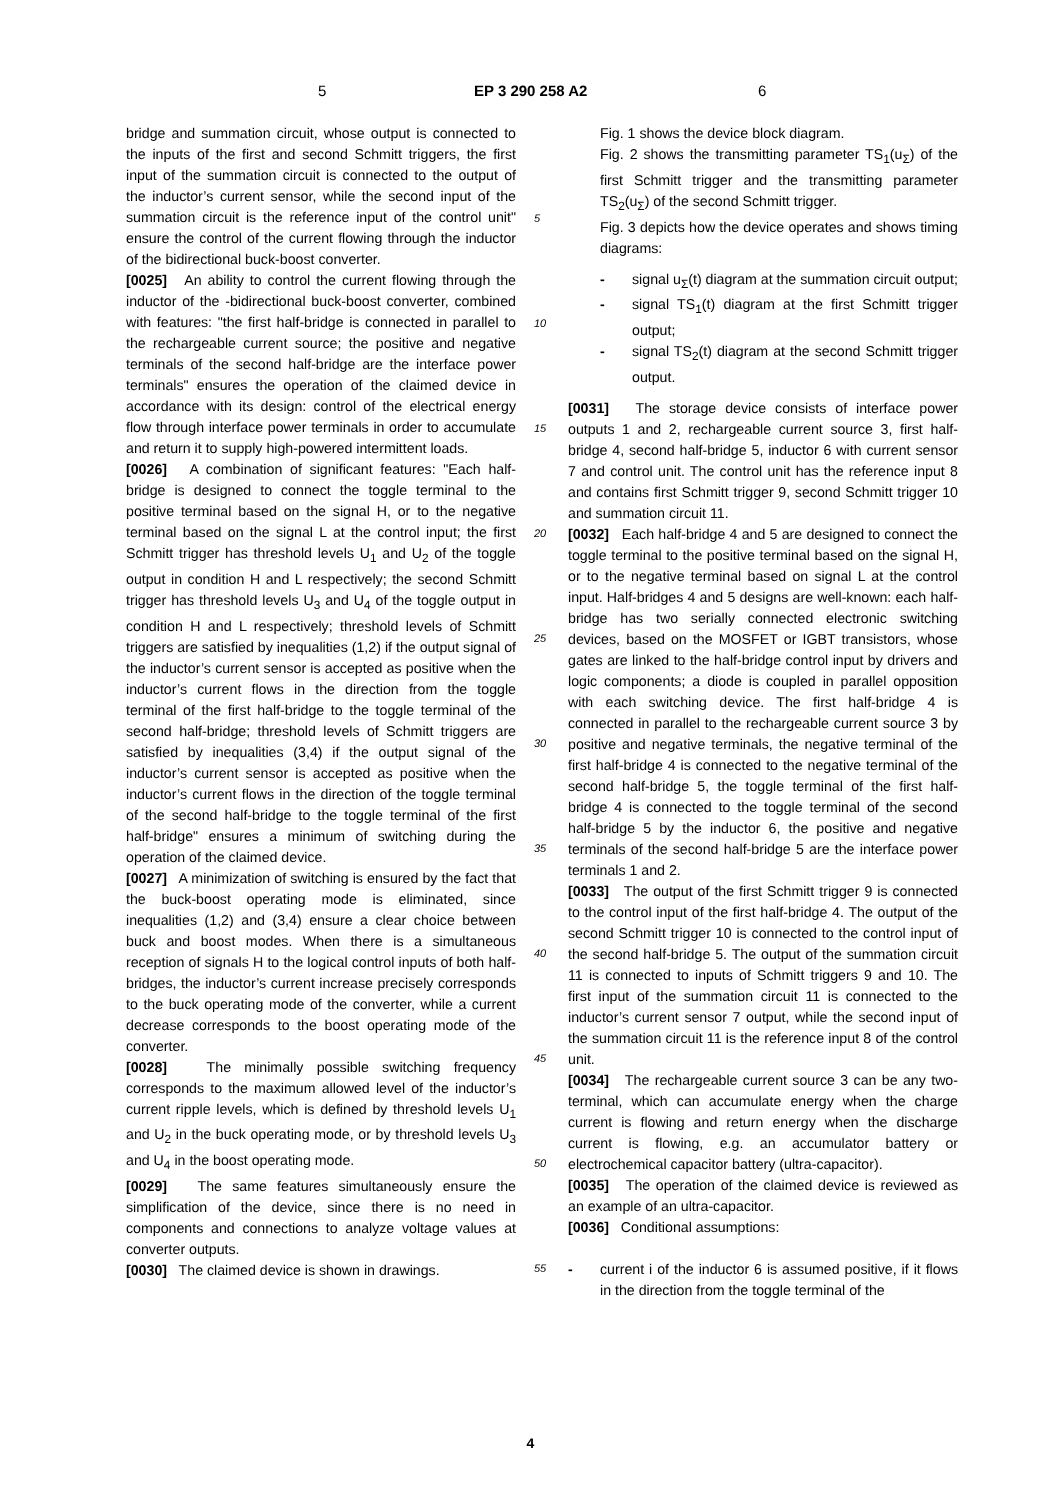5 EP 3 290 258 A2 6
bridge and summation circuit, whose output is connected to the inputs of the first and second Schmitt triggers, the first input of the summation circuit is connected to the output of the inductor’s current sensor, while the second input of the summation circuit is the reference input of the control unit" ensure the control of the current flowing through the inductor of the bidirectional buck-boost converter.
[0025] An ability to control the current flowing through the inductor of the -bidirectional buck-boost converter, combined with features: "the first half-bridge is connected in parallel to the rechargeable current source; the positive and negative terminals of the second half-bridge are the interface power terminals" ensures the operation of the claimed device in accordance with its design: control of the electrical energy flow through interface power terminals in order to accumulate and return it to supply high-powered intermittent loads.
[0026] A combination of significant features: "Each half-bridge is designed to connect the toggle terminal to the positive terminal based on the signal H, or to the negative terminal based on the signal L at the control input; the first Schmitt trigger has threshold levels U<sub>1</sub> and U<sub>2</sub> of the toggle output in condition H and L respectively; the second Schmitt trigger has threshold levels U<sub>3</sub> and U<sub>4</sub> of the toggle output in condition H and L respectively; threshold levels of Schmitt triggers are satisfied by inequalities (1,2) if the output signal of the inductor’s current sensor is accepted as positive when the inductor’s current flows in the direction from the toggle terminal of the first half-bridge to the toggle terminal of the second half-bridge; threshold levels of Schmitt triggers are satisfied by inequalities (3,4) if the output signal of the inductor’s current sensor is accepted as positive when the inductor’s current flows in the direction of the toggle terminal of the second half-bridge to the toggle terminal of the first half-bridge" ensures a minimum of switching during the operation of the claimed device.
[0027] A minimization of switching is ensured by the fact that the buck-boost operating mode is eliminated, since inequalities (1,2) and (3,4) ensure a clear choice between buck and boost modes. When there is a simultaneous reception of signals H to the logical control inputs of both half-bridges, the inductor’s current increase precisely corresponds to the buck operating mode of the converter, while a current decrease corresponds to the boost operating mode of the converter.
[0028] The minimally possible switching frequency corresponds to the maximum allowed level of the inductor’s current ripple levels, which is defined by threshold levels U<sub>1</sub> and U<sub>2</sub> in the buck operating mode, or by threshold levels U<sub>3</sub> and U<sub>4</sub> in the boost operating mode.
[0029] The same features simultaneously ensure the simplification of the device, since there is no need in components and connections to analyze voltage values at converter outputs.
[0030] The claimed device is shown in drawings.
Fig. 1 shows the device block diagram.
Fig. 2 shows the transmitting parameter TS<sub>1</sub>(u<sub>Σ</sub>) of the first Schmitt trigger and the transmitting parameter TS<sub>2</sub>(u<sub>Σ</sub>) of the second Schmitt trigger.
Fig. 3 depicts how the device operates and shows timing diagrams:
- signal u<sub>Σ</sub>(t) diagram at the summation circuit output;
- signal TS<sub>1</sub>(t) diagram at the first Schmitt trigger output;
- signal TS<sub>2</sub>(t) diagram at the second Schmitt trigger output.
[0031] The storage device consists of interface power outputs 1 and 2, rechargeable current source 3, first half-bridge 4, second half-bridge 5, inductor 6 with current sensor 7 and control unit. The control unit has the reference input 8 and contains first Schmitt trigger 9, second Schmitt trigger 10 and summation circuit 11.
[0032] Each half-bridge 4 and 5 are designed to connect the toggle terminal to the positive terminal based on the signal H, or to the negative terminal based on signal L at the control input. Half-bridges 4 and 5 designs are well-known: each half-bridge has two serially connected electronic switching devices, based on the MOSFET or IGBT transistors, whose gates are linked to the half-bridge control input by drivers and logic components; a diode is coupled in parallel opposition with each switching device. The first half-bridge 4 is connected in parallel to the rechargeable current source 3 by positive and negative terminals, the negative terminal of the first half-bridge 4 is connected to the negative terminal of the second half-bridge 5, the toggle terminal of the first half-bridge 4 is connected to the toggle terminal of the second half-bridge 5 by the inductor 6, the positive and negative terminals of the second half-bridge 5 are the interface power terminals 1 and 2.
[0033] The output of the first Schmitt trigger 9 is connected to the control input of the first half-bridge 4. The output of the second Schmitt trigger 10 is connected to the control input of the second half-bridge 5. The output of the summation circuit 11 is connected to inputs of Schmitt triggers 9 and 10. The first input of the summation circuit 11 is connected to the inductor’s current sensor 7 output, while the second input of the summation circuit 11 is the reference input 8 of the control unit.
[0034] The rechargeable current source 3 can be any two-terminal, which can accumulate energy when the charge current is flowing and return energy when the discharge current is flowing, e.g. an accumulator battery or electrochemical capacitor battery (ultra-capacitor).
[0035] The operation of the claimed device is reviewed as an example of an ultra-capacitor.
[0036] Conditional assumptions:
- current i of the inductor 6 is assumed positive, if it flows in the direction from the toggle terminal of the
5
10
15
20
25
30
35
40
45
50
55
4